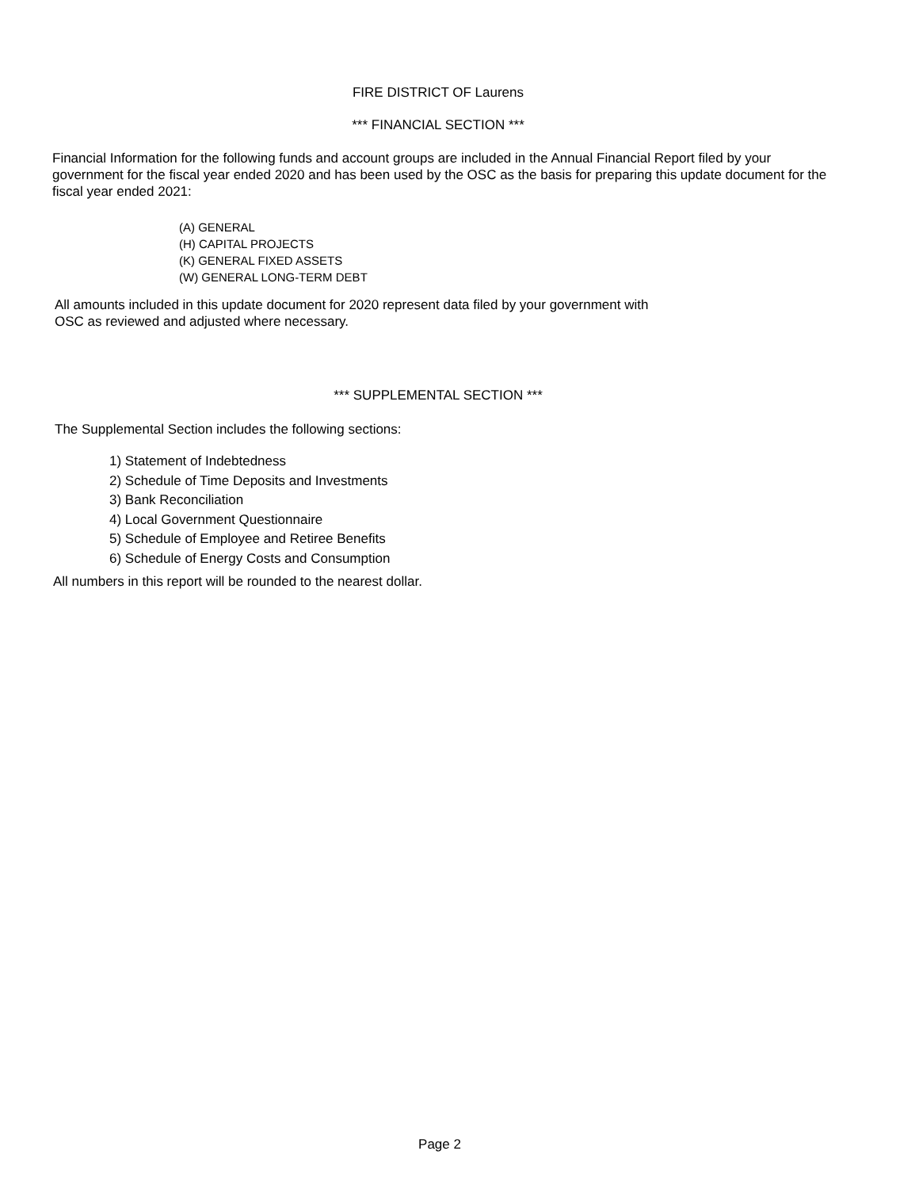FIRE DISTRICT OF Laurens
*** FINANCIAL SECTION ***
Financial Information for the following funds and account groups are included in the Annual Financial Report filed by your government for the fiscal year ended 2020 and has been used by the OSC as the basis for preparing this update document for the fiscal year ended 2021:
(A) GENERAL
(H) CAPITAL PROJECTS
(K) GENERAL FIXED ASSETS
(W) GENERAL LONG-TERM DEBT
All amounts included in this update document for 2020 represent data filed by your government with
OSC as reviewed and adjusted where necessary.
*** SUPPLEMENTAL SECTION ***
The Supplemental Section includes the following sections:
1) Statement of Indebtedness
2) Schedule of Time Deposits and Investments
3) Bank Reconciliation
4) Local Government Questionnaire
5) Schedule of Employee and Retiree Benefits
6) Schedule of Energy Costs and Consumption
All numbers in this report will be rounded to the nearest dollar.
Page 2